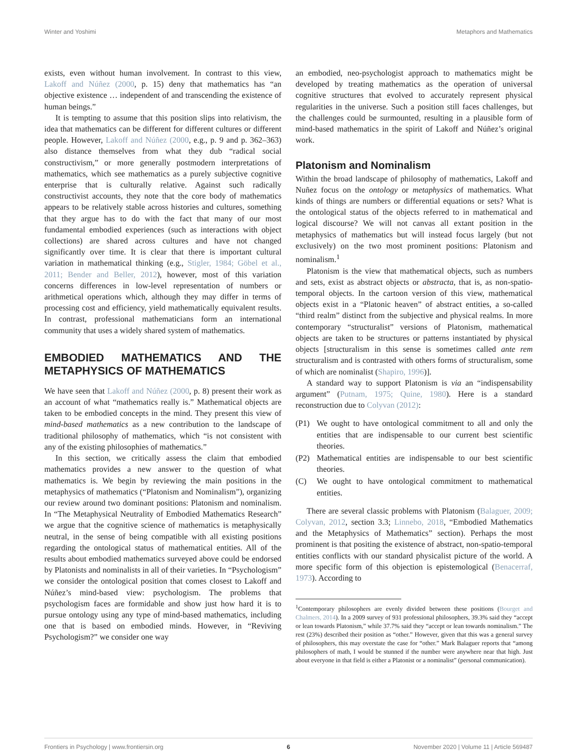Winter and Yoshimi Metaphors and Mathematics
exists, even without human involvement. In contrast to this view, Lakoff and Núñez (2000, p. 15) deny that mathematics has “an objective existence … independent of and transcending the existence of human beings.”
It is tempting to assume that this position slips into relativism, the idea that mathematics can be different for different cultures or different people. However, Lakoff and Núñez (2000, e.g., p. 9 and p. 362–363) also distance themselves from what they dub “radical social constructivism,” or more generally postmodern interpretations of mathematics, which see mathematics as a purely subjective cognitive enterprise that is culturally relative. Against such radically constructivist accounts, they note that the core body of mathematics appears to be relatively stable across histories and cultures, something that they argue has to do with the fact that many of our most fundamental embodied experiences (such as interactions with object collections) are shared across cultures and have not changed significantly over time. It is clear that there is important cultural variation in mathematical thinking (e.g., Stigler, 1984; Göbel et al., 2011; Bender and Beller, 2012), however, most of this variation concerns differences in low-level representation of numbers or arithmetical operations which, although they may differ in terms of processing cost and efficiency, yield mathematically equivalent results. In contrast, professional mathematicians form an international community that uses a widely shared system of mathematics.
EMBODIED MATHEMATICS AND THE METAPHYSICS OF MATHEMATICS
We have seen that Lakoff and Núñez (2000, p. 8) present their work as an account of what “mathematics really is.” Mathematical objects are taken to be embodied concepts in the mind. They present this view of mind-based mathematics as a new contribution to the landscape of traditional philosophy of mathematics, which “is not consistent with any of the existing philosophies of mathematics.”
In this section, we critically assess the claim that embodied mathematics provides a new answer to the question of what mathematics is. We begin by reviewing the main positions in the metaphysics of mathematics (“Platonism and Nominalism”), organizing our review around two dominant positions: Platonism and nominalism. In “The Metaphysical Neutrality of Embodied Mathematics Research” we argue that the cognitive science of mathematics is metaphysically neutral, in the sense of being compatible with all existing positions regarding the ontological status of mathematical entities. All of the results about embodied mathematics surveyed above could be endorsed by Platonists and nominalists in all of their varieties. In “Psychologism” we consider the ontological position that comes closest to Lakoff and Núñez’s mind-based view: psychologism. The problems that psychologism faces are formidable and show just how hard it is to pursue ontology using any type of mind-based mathematics, including one that is based on embodied minds. However, in “Reviving Psychologism?” we consider one way
an embodied, neo-psychologist approach to mathematics might be developed by treating mathematics as the operation of universal cognitive structures that evolved to accurately represent physical regularities in the universe. Such a position still faces challenges, but the challenges could be surmounted, resulting in a plausible form of mind-based mathematics in the spirit of Lakoff and Núñez’s original work.
Platonism and Nominalism
Within the broad landscape of philosophy of mathematics, Lakoff and Nuñez focus on the ontology or metaphysics of mathematics. What kinds of things are numbers or differential equations or sets? What is the ontological status of the objects referred to in mathematical and logical discourse? We will not canvas all extant position in the metaphysics of mathematics but will instead focus largely (but not exclusively) on the two most prominent positions: Platonism and nominalism.<sup>1</sup>
Platonism is the view that mathematical objects, such as numbers and sets, exist as abstract objects or abstracta, that is, as non-spatio-temporal objects. In the cartoon version of this view, mathematical objects exist in a “Platonic heaven” of abstract entities, a so-called “third realm” distinct from the subjective and physical realms. In more contemporary “structuralist” versions of Platonism, mathematical objects are taken to be structures or patterns instantiated by physical objects [structuralism in this sense is sometimes called ante rem structuralism and is contrasted with others forms of structuralism, some of which are nominalist (Shapiro, 1996)].
A standard way to support Platonism is via an “indispensability argument” (Putnam, 1975; Quine, 1980). Here is a standard reconstruction due to Colyvan (2012):
(P1) We ought to have ontological commitment to all and only the entities that are indispensable to our current best scientific theories.
(P2) Mathematical entities are indispensable to our best scientific theories.
(C) We ought to have ontological commitment to mathematical entities.
There are several classic problems with Platonism (Balaguer, 2009; Colyvan, 2012, section 3.3; Linnebo, 2018, “Embodied Mathematics and the Metaphysics of Mathematics” section). Perhaps the most prominent is that positing the existence of abstract, non-spatio-temporal entities conflicts with our standard physicalist picture of the world. A more specific form of this objection is epistemological (Benacerraf, 1973). According to
<sup>1</sup> Contemporary philosophers are evenly divided between these positions (Bourget and Chalmers, 2014). In a 2009 survey of 931 professional philosophers, 39.3% said they “accept or lean towards Platonism,” while 37.7% said they “accept or lean towards nominalism.” The rest (23%) described their position as “other.” However, given that this was a general survey of philosophers, this may overstate the case for “other.” Mark Balaguer reports that “among philosophers of math, I would be stunned if the number were anywhere near that high. Just about everyone in that field is either a Platonist or a nominalist” (personal communication).
Frontiers in Psychology | www.frontiersin.org 6 November 2020 | Volume 11 | Article 569487